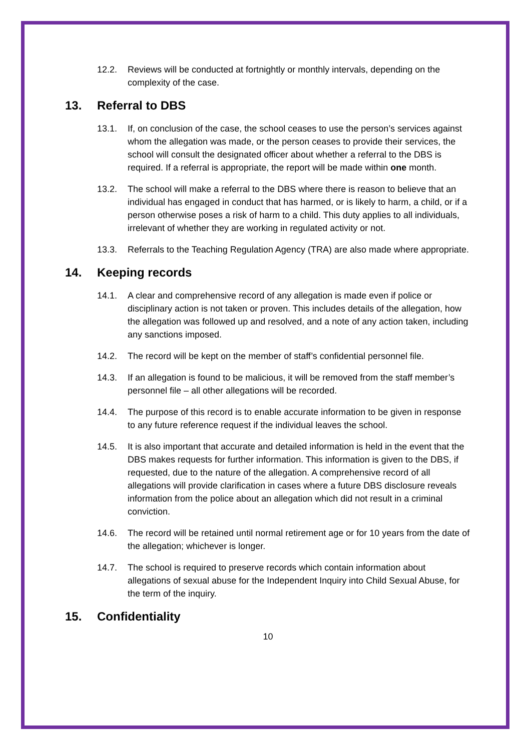12.2. Reviews will be conducted at fortnightly or monthly intervals, depending on the complexity of the case.
13. Referral to DBS
13.1. If, on conclusion of the case, the school ceases to use the person’s services against whom the allegation was made, or the person ceases to provide their services, the school will consult the designated officer about whether a referral to the DBS is required. If a referral is appropriate, the report will be made within one month.
13.2. The school will make a referral to the DBS where there is reason to believe that an individual has engaged in conduct that has harmed, or is likely to harm, a child, or if a person otherwise poses a risk of harm to a child. This duty applies to all individuals, irrelevant of whether they are working in regulated activity or not.
13.3. Referrals to the Teaching Regulation Agency (TRA) are also made where appropriate.
14. Keeping records
14.1. A clear and comprehensive record of any allegation is made even if police or disciplinary action is not taken or proven. This includes details of the allegation, how the allegation was followed up and resolved, and a note of any action taken, including any sanctions imposed.
14.2. The record will be kept on the member of staff’s confidential personnel file.
14.3. If an allegation is found to be malicious, it will be removed from the staff member’s personnel file – all other allegations will be recorded.
14.4. The purpose of this record is to enable accurate information to be given in response to any future reference request if the individual leaves the school.
14.5. It is also important that accurate and detailed information is held in the event that the DBS makes requests for further information. This information is given to the DBS, if requested, due to the nature of the allegation. A comprehensive record of all allegations will provide clarification in cases where a future DBS disclosure reveals information from the police about an allegation which did not result in a criminal conviction.
14.6. The record will be retained until normal retirement age or for 10 years from the date of the allegation; whichever is longer.
14.7. The school is required to preserve records which contain information about allegations of sexual abuse for the Independent Inquiry into Child Sexual Abuse, for the term of the inquiry.
15. Confidentiality
10